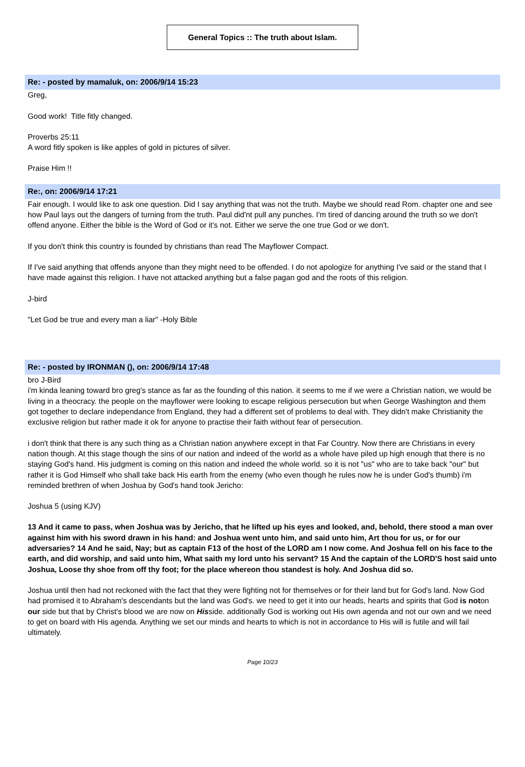General Topics :: The truth about Islam.
Re: - posted by mamaluk, on: 2006/9/14 15:23
Greg,
Good work! Title fitly changed.
Proverbs 25:11
A word fitly spoken is like apples of gold in pictures of silver.
Praise Him !!
Re:, on: 2006/9/14 17:21
Fair enough. I would like to ask one question. Did I say anything that was not the truth. Maybe we should read Rom. chapter one and see how Paul lays out the dangers of turning from the truth. Paul did'nt pull any punches. I'm tired of dancing around the truth so we don't offend anyone. Either the bible is the Word of God or it's not. Either we serve the one true God or we don't.
If you don't think this country is founded by christians than read The Mayflower Compact.
If I've said anything that offends anyone than they might need to be offended. I do not apologize for anything I've said or the stand that I have made against this religion. I have not attacked anything but a false pagan god and the roots of this religion.
J-bird
"Let God be true and every man a liar" -Holy Bible
Re: - posted by IRONMAN (), on: 2006/9/14 17:48
bro J-Bird
i'm kinda leaning toward bro greg's stance as far as the founding of this nation. it seems to me if we were a Christian nation, we would be living in a theocracy. the people on the mayflower were looking to escape religious persecution but when George Washington and them got together to declare independance from England, they had a different set of problems to deal with. They didn't make Christianity the exclusive religion but rather made it ok for anyone to practise their faith without fear of persecution.
i don't think that there is any such thing as a Christian nation anywhere except in that Far Country. Now there are Christians in every nation though. At this stage though the sins of our nation and indeed of the world as a whole have piled up high enough that there is no staying God's hand. His judgment is coming on this nation and indeed the whole world. so it is not "us" who are to take back "our" but rather it is God Himself who shall take back His earth from the enemy (who even though he rules now he is under God's thumb) i'm reminded brethren of when Joshua by God's hand took Jericho:
Joshua 5 (using KJV)
13 And it came to pass, when Joshua was by Jericho, that he lifted up his eyes and looked, and, behold, there stood a man over against him with his sword drawn in his hand: and Joshua went unto him, and said unto him, Art thou for us, or for our adversaries? 14 And he said, Nay; but as captain F13 of the host of the LORD am I now come. And Joshua fell on his face to the earth, and did worship, and said unto him, What saith my lord unto his servant? 15 And the captain of the LORD'S host said unto Joshua, Loose thy shoe from off thy foot; for the place whereon thou standest is holy. And Joshua did so.
Joshua until then had not reckoned with the fact that they were fighting not for themselves or for their land but for God's land. Now God had promised it to Abraham's descendants but the land was God's. we need to get it into our heads, hearts and spirits that God is noton our side but that by Christ's blood we are now on Hisside. additionally God is working out His own agenda and not our own and we need to get on board with His agenda. Anything we set our minds and hearts to which is not in accordance to His will is futile and will fail ultimately.
Page 10/23